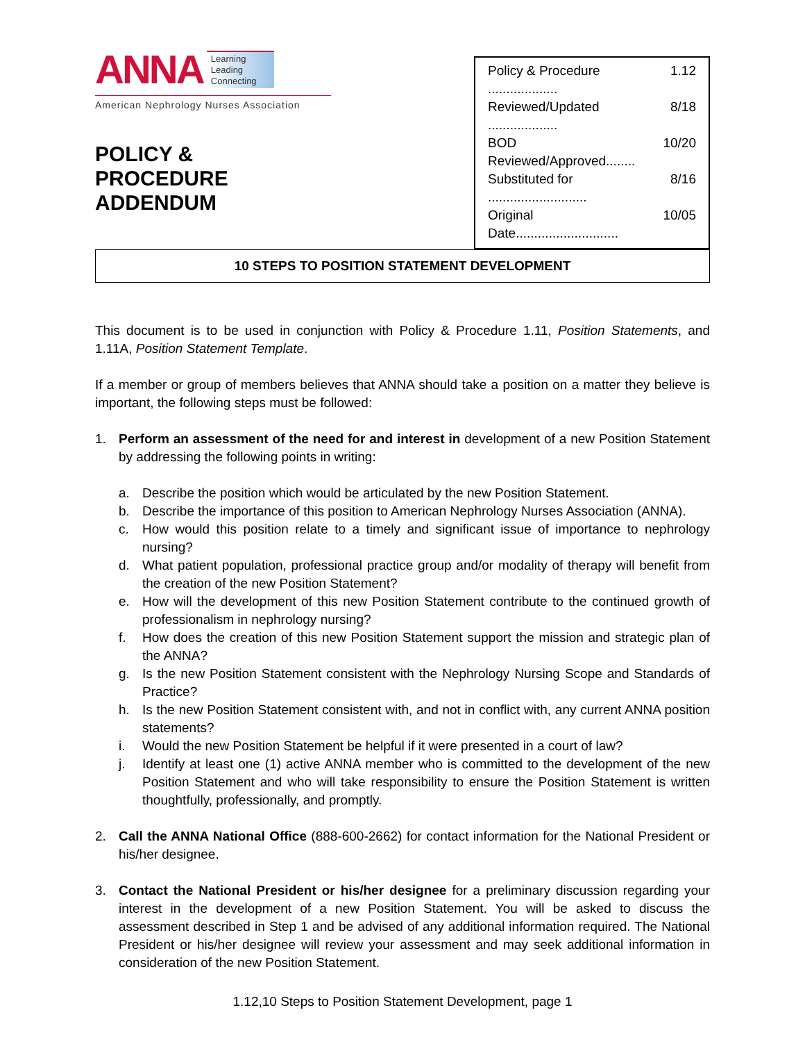ANNA Learning
Leading
Connecting
American Nephrology Nurses Association
POLICY & PROCEDURE
ADDENDUM
Policy & Procedure ................... 1.12
Reviewed/Updated ................... 8/18
BOD Reviewed/Approved........ 10/20
Substituted for ........................... 8/16
Original Date............................ 10/05
10 STEPS TO POSITION STATEMENT DEVELOPMENT
This document is to be used in conjunction with Policy & Procedure 1.11, Position Statements, and 1.11A, Position Statement Template.
If a member or group of members believes that ANNA should take a position on a matter they believe is important, the following steps must be followed:
1. Perform an assessment of the need for and interest in development of a new Position Statement by addressing the following points in writing:
a. Describe the position which would be articulated by the new Position Statement.
b. Describe the importance of this position to American Nephrology Nurses Association (ANNA).
c. How would this position relate to a timely and significant issue of importance to nephrology nursing?
d. What patient population, professional practice group and/or modality of therapy will benefit from the creation of the new Position Statement?
e. How will the development of this new Position Statement contribute to the continued growth of professionalism in nephrology nursing?
f. How does the creation of this new Position Statement support the mission and strategic plan of the ANNA?
g. Is the new Position Statement consistent with the Nephrology Nursing Scope and Standards of Practice?
h. Is the new Position Statement consistent with, and not in conflict with, any current ANNA position statements?
i. Would the new Position Statement be helpful if it were presented in a court of law?
j. Identify at least one (1) active ANNA member who is committed to the development of the new Position Statement and who will take responsibility to ensure the Position Statement is written thoughtfully, professionally, and promptly.
2. Call the ANNA National Office (888-600-2662) for contact information for the National President or his/her designee.
3. Contact the National President or his/her designee for a preliminary discussion regarding your interest in the development of a new Position Statement. You will be asked to discuss the assessment described in Step 1 and be advised of any additional information required. The National President or his/her designee will review your assessment and may seek additional information in consideration of the new Position Statement.
1.12,10 Steps to Position Statement Development, page 1